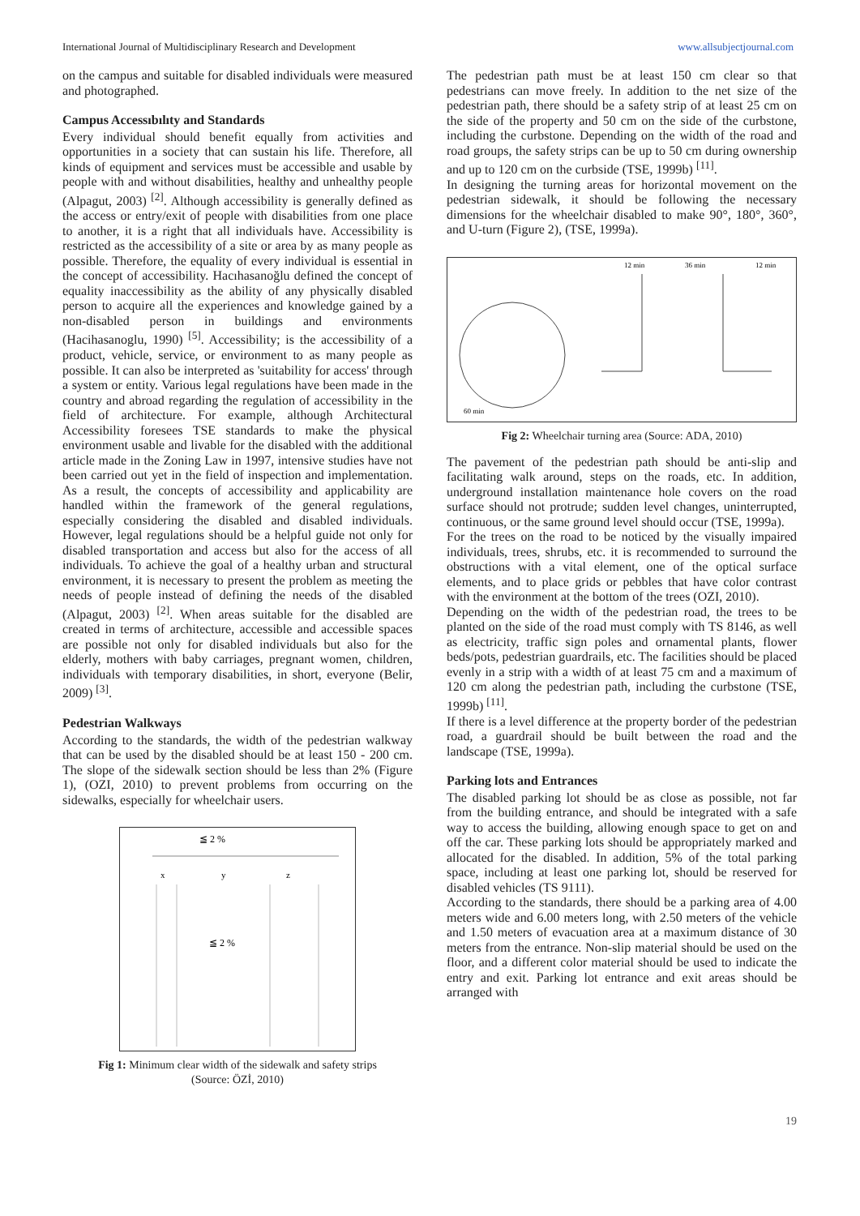International Journal of Multidisciplinary Research and Development www.allsubjectjournal.com
on the campus and suitable for disabled individuals were measured and photographed.
Campus Accessıbılıty and Standards
Every individual should benefit equally from activities and opportunities in a society that can sustain his life. Therefore, all kinds of equipment and services must be accessible and usable by people with and without disabilities, healthy and unhealthy people (Alpagut, 2003) <sup>[2]</sup>. Although accessibility is generally defined as the access or entry/exit of people with disabilities from one place to another, it is a right that all individuals have. Accessibility is restricted as the accessibility of a site or area by as many people as possible. Therefore, the equality of every individual is essential in the concept of accessibility. Hacıhasanoğlu defined the concept of equality inaccessibility as the ability of any physically disabled person to acquire all the experiences and knowledge gained by a non-disabled person in buildings and environments (Hacihasanoglu, 1990) <sup>[5]</sup>. Accessibility; is the accessibility of a product, vehicle, service, or environment to as many people as possible. It can also be interpreted as 'suitability for access' through a system or entity. Various legal regulations have been made in the country and abroad regarding the regulation of accessibility in the field of architecture. For example, although Architectural Accessibility foresees TSE standards to make the physical environment usable and livable for the disabled with the additional article made in the Zoning Law in 1997, intensive studies have not been carried out yet in the field of inspection and implementation. As a result, the concepts of accessibility and applicability are handled within the framework of the general regulations, especially considering the disabled and disabled individuals. However, legal regulations should be a helpful guide not only for disabled transportation and access but also for the access of all individuals. To achieve the goal of a healthy urban and structural environment, it is necessary to present the problem as meeting the needs of people instead of defining the needs of the disabled (Alpagut, 2003) <sup>[2]</sup>. When areas suitable for the disabled are created in terms of architecture, accessible and accessible spaces are possible not only for disabled individuals but also for the elderly, mothers with baby carriages, pregnant women, children, individuals with temporary disabilities, in short, everyone (Belir, 2009) <sup>[3]</sup>.
Pedestrian Walkways
According to the standards, the width of the pedestrian walkway that can be used by the disabled should be at least 150 - 200 cm. The slope of the sidewalk section should be less than 2% (Figure 1), (OZI, 2010) to prevent problems from occurring on the sidewalks, especially for wheelchair users.
≦ 2 %
x
y
z
≦ 2 %
Fig 1: Minimum clear width of the sidewalk and safety strips
(Source: ÖZİ, 2010)
The pedestrian path must be at least 150 cm clear so that pedestrians can move freely. In addition to the net size of the pedestrian path, there should be a safety strip of at least 25 cm on the side of the property and 50 cm on the side of the curbstone, including the curbstone. Depending on the width of the road and road groups, the safety strips can be up to 50 cm during ownership and up to 120 cm on the curbside (TSE, 1999b) <sup>[11]</sup>.
In designing the turning areas for horizontal movement on the pedestrian sidewalk, it should be following the necessary dimensions for the wheelchair disabled to make 90°, 180°, 360°, and U-turn (Figure 2), (TSE, 1999a).
60 min
12 min
36 min
12 min
Fig 2: Wheelchair turning area (Source: ADA, 2010)
The pavement of the pedestrian path should be anti-slip and facilitating walk around, steps on the roads, etc. In addition, underground installation maintenance hole covers on the road surface should not protrude; sudden level changes, uninterrupted, continuous, or the same ground level should occur (TSE, 1999a).
For the trees on the road to be noticed by the visually impaired individuals, trees, shrubs, etc. it is recommended to surround the obstructions with a vital element, one of the optical surface elements, and to place grids or pebbles that have color contrast with the environment at the bottom of the trees (OZI, 2010).
Depending on the width of the pedestrian road, the trees to be planted on the side of the road must comply with TS 8146, as well as electricity, traffic sign poles and ornamental plants, flower beds/pots, pedestrian guardrails, etc. The facilities should be placed evenly in a strip with a width of at least 75 cm and a maximum of 120 cm along the pedestrian path, including the curbstone (TSE, 1999b) <sup>[11]</sup>.
If there is a level difference at the property border of the pedestrian road, a guardrail should be built between the road and the landscape (TSE, 1999a).
Parking lots and Entrances
The disabled parking lot should be as close as possible, not far from the building entrance, and should be integrated with a safe way to access the building, allowing enough space to get on and off the car. These parking lots should be appropriately marked and allocated for the disabled. In addition, 5% of the total parking space, including at least one parking lot, should be reserved for disabled vehicles (TS 9111).
According to the standards, there should be a parking area of 4.00 meters wide and 6.00 meters long, with 2.50 meters of the vehicle and 1.50 meters of evacuation area at a maximum distance of 30 meters from the entrance. Non-slip material should be used on the floor, and a different color material should be used to indicate the entry and exit. Parking lot entrance and exit areas should be arranged with
19